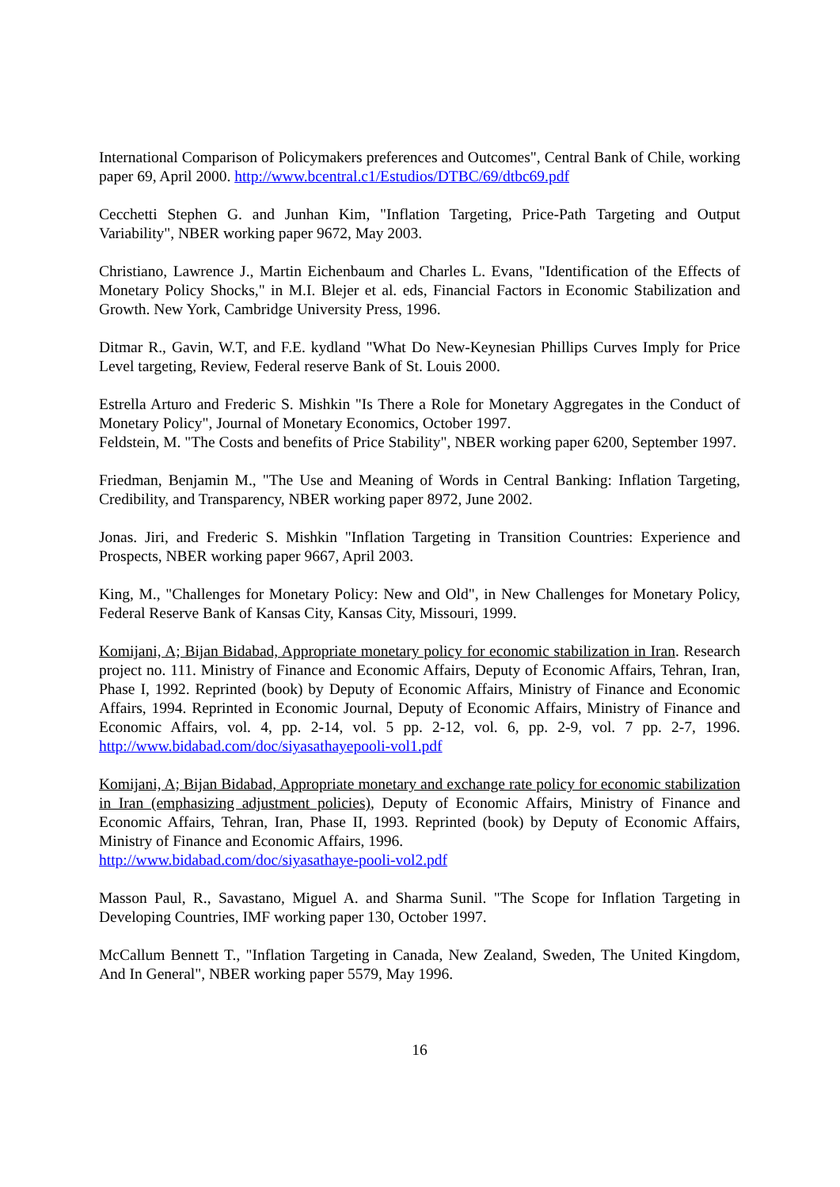International Comparison of Policymakers preferences and Outcomes", Central Bank of Chile, working paper 69, April 2000. http://www.bcentral.c1/Estudios/DTBC/69/dtbc69.pdf
Cecchetti Stephen G. and Junhan Kim, "Inflation Targeting, Price-Path Targeting and Output Variability", NBER working paper 9672, May 2003.
Christiano, Lawrence J., Martin Eichenbaum and Charles L. Evans, "Identification of the Effects of Monetary Policy Shocks," in M.I. Blejer et al. eds, Financial Factors in Economic Stabilization and Growth. New York, Cambridge University Press, 1996.
Ditmar R., Gavin, W.T, and F.E. kydland "What Do New-Keynesian Phillips Curves Imply for Price Level targeting, Review, Federal reserve Bank of St. Louis 2000.
Estrella Arturo and Frederic S. Mishkin "Is There a Role for Monetary Aggregates in the Conduct of Monetary Policy", Journal of Monetary Economics, October 1997.
Feldstein, M. "The Costs and benefits of Price Stability", NBER working paper 6200, September 1997.
Friedman, Benjamin M., "The Use and Meaning of Words in Central Banking: Inflation Targeting, Credibility, and Transparency, NBER working paper 8972, June 2002.
Jonas. Jiri, and Frederic S. Mishkin "Inflation Targeting in Transition Countries: Experience and Prospects, NBER working paper 9667, April 2003.
King, M., "Challenges for Monetary Policy: New and Old", in New Challenges for Monetary Policy, Federal Reserve Bank of Kansas City, Kansas City, Missouri, 1999.
Komijani, A; Bijan Bidabad, Appropriate monetary policy for economic stabilization in Iran. Research project no. 111. Ministry of Finance and Economic Affairs, Deputy of Economic Affairs, Tehran, Iran, Phase I, 1992. Reprinted (book) by Deputy of Economic Affairs, Ministry of Finance and Economic Affairs, 1994. Reprinted in Economic Journal, Deputy of Economic Affairs, Ministry of Finance and Economic Affairs, vol. 4, pp. 2-14, vol. 5 pp. 2-12, vol. 6, pp. 2-9, vol. 7 pp. 2-7, 1996. http://www.bidabad.com/doc/siyasathayepooli-vol1.pdf
Komijani, A; Bijan Bidabad, Appropriate monetary and exchange rate policy for economic stabilization in Iran (emphasizing adjustment policies), Deputy of Economic Affairs, Ministry of Finance and Economic Affairs, Tehran, Iran, Phase II, 1993. Reprinted (book) by Deputy of Economic Affairs, Ministry of Finance and Economic Affairs, 1996.
http://www.bidabad.com/doc/siyasathaye-pooli-vol2.pdf
Masson Paul, R., Savastano, Miguel A. and Sharma Sunil. "The Scope for Inflation Targeting in Developing Countries, IMF working paper 130, October 1997.
McCallum Bennett T., "Inflation Targeting in Canada, New Zealand, Sweden, The United Kingdom, And In General", NBER working paper 5579, May 1996.
16